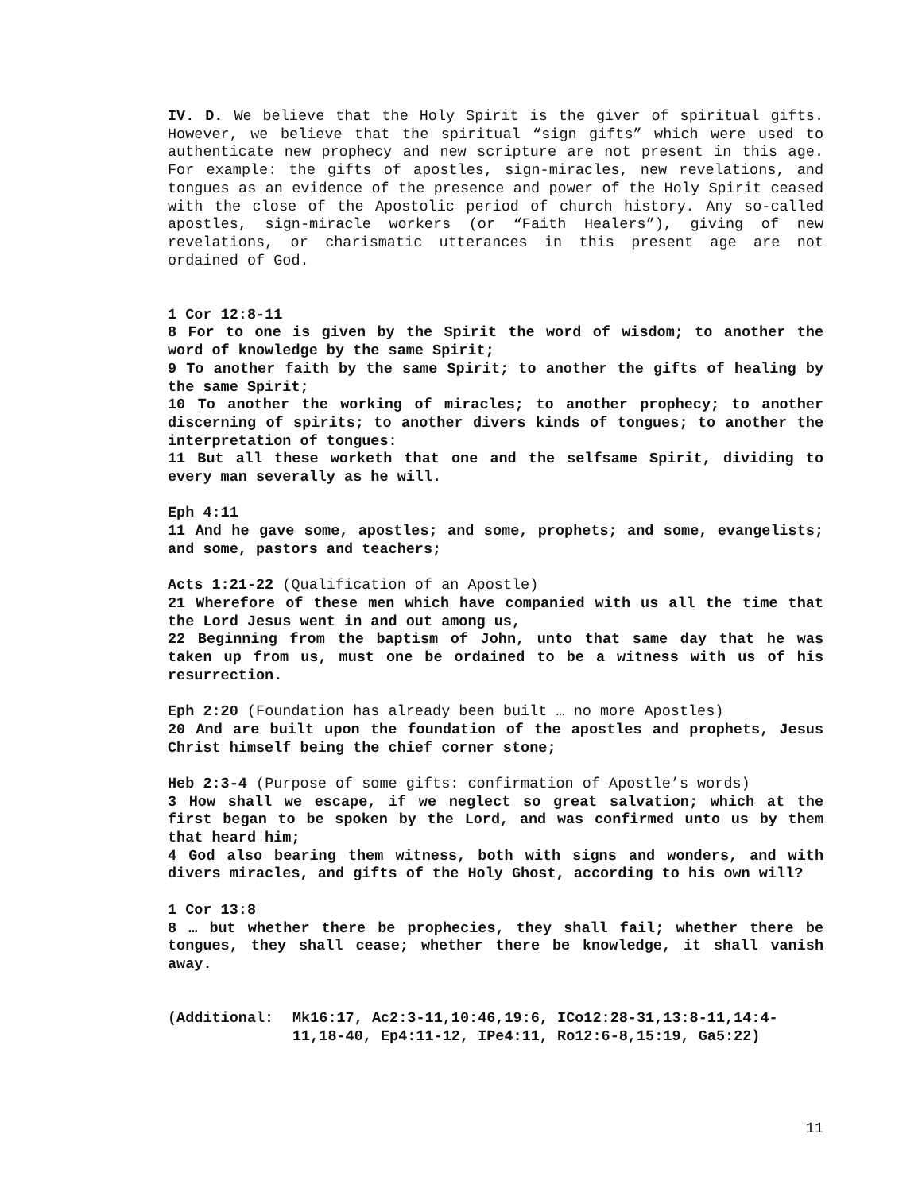IV. D. We believe that the Holy Spirit is the giver of spiritual gifts. However, we believe that the spiritual “sign gifts” which were used to authenticate new prophecy and new scripture are not present in this age. For example: the gifts of apostles, sign-miracles, new revelations, and tongues as an evidence of the presence and power of the Holy Spirit ceased with the close of the Apostolic period of church history. Any so-called apostles, sign-miracle workers (or “Faith Healers”), giving of new revelations, or charismatic utterances in this present age are not ordained of God.
1 Cor 12:8-11
8 For to one is given by the Spirit the word of wisdom; to another the word of knowledge by the same Spirit;
9 To another faith by the same Spirit; to another the gifts of healing by the same Spirit;
10 To another the working of miracles; to another prophecy; to another discerning of spirits; to another divers kinds of tongues; to another the interpretation of tongues:
11 But all these worketh that one and the selfsame Spirit, dividing to every man severally as he will.
Eph 4:11
11 And he gave some, apostles; and some, prophets; and some, evangelists; and some, pastors and teachers;
Acts 1:21-22 (Qualification of an Apostle)
21 Wherefore of these men which have companied with us all the time that the Lord Jesus went in and out among us,
22 Beginning from the baptism of John, unto that same day that he was taken up from us, must one be ordained to be a witness with us of his resurrection.
Eph 2:20 (Foundation has already been built … no more Apostles)
20 And are built upon the foundation of the apostles and prophets, Jesus Christ himself being the chief corner stone;
Heb 2:3-4 (Purpose of some gifts: confirmation of Apostle’s words)
3 How shall we escape, if we neglect so great salvation; which at the first began to be spoken by the Lord, and was confirmed unto us by them that heard him;
4 God also bearing them witness, both with signs and wonders, and with divers miracles, and gifts of the Holy Ghost, according to his own will?
1 Cor 13:8
8 … but whether there be prophecies, they shall fail; whether there be tongues, they shall cease; whether there be knowledge, it shall vanish away.
(Additional: Mk16:17, Ac2:3-11,10:46,19:6, ICo12:28-31,13:8-11,14:4-11,18-40, Ep4:11-12, IPe4:11, Ro12:6-8,15:19, Ga5:22)
11